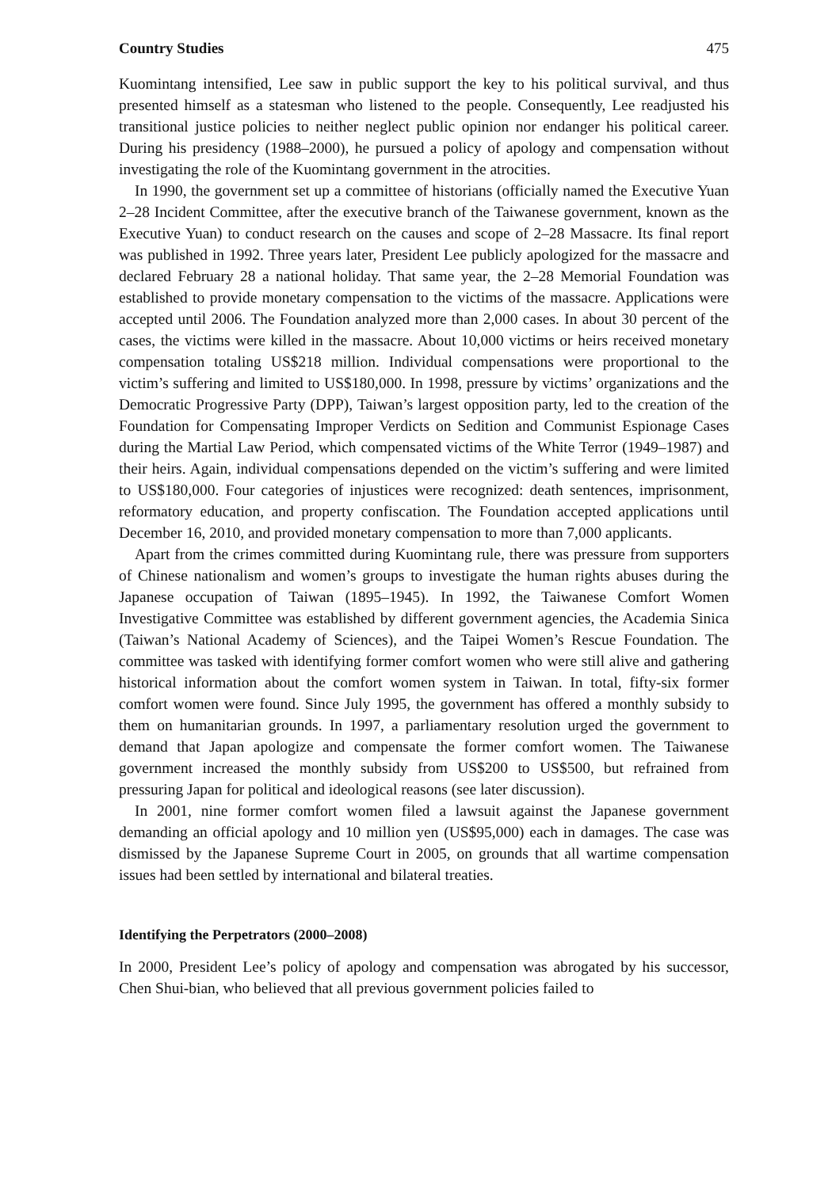Country Studies 475
Kuomintang intensified, Lee saw in public support the key to his political survival, and thus presented himself as a statesman who listened to the people. Consequently, Lee readjusted his transitional justice policies to neither neglect public opinion nor endanger his political career. During his presidency (1988–2000), he pursued a policy of apology and compensation without investigating the role of the Kuomintang government in the atrocities.
In 1990, the government set up a committee of historians (officially named the Executive Yuan 2–28 Incident Committee, after the executive branch of the Taiwanese government, known as the Executive Yuan) to conduct research on the causes and scope of 2–28 Massacre. Its final report was published in 1992. Three years later, President Lee publicly apologized for the massacre and declared February 28 a national holiday. That same year, the 2–28 Memorial Foundation was established to provide monetary compensation to the victims of the massacre. Applications were accepted until 2006. The Foundation analyzed more than 2,000 cases. In about 30 percent of the cases, the victims were killed in the massacre. About 10,000 victims or heirs received monetary compensation totaling US$218 million. Individual compensations were proportional to the victim’s suffering and limited to US$180,000. In 1998, pressure by victims’ organizations and the Democratic Progressive Party (DPP), Taiwan’s largest opposition party, led to the creation of the Foundation for Compensating Improper Verdicts on Sedition and Communist Espionage Cases during the Martial Law Period, which compensated victims of the White Terror (1949–1987) and their heirs. Again, individual compensations depended on the victim’s suffering and were limited to US$180,000. Four categories of injustices were recognized: death sentences, imprisonment, reformatory education, and property confiscation. The Foundation accepted applications until December 16, 2010, and provided monetary compensation to more than 7,000 applicants.
Apart from the crimes committed during Kuomintang rule, there was pressure from supporters of Chinese nationalism and women’s groups to investigate the human rights abuses during the Japanese occupation of Taiwan (1895–1945). In 1992, the Taiwanese Comfort Women Investigative Committee was established by different government agencies, the Academia Sinica (Taiwan’s National Academy of Sciences), and the Taipei Women’s Rescue Foundation. The committee was tasked with identifying former comfort women who were still alive and gathering historical information about the comfort women system in Taiwan. In total, fifty-six former comfort women were found. Since July 1995, the government has offered a monthly subsidy to them on humanitarian grounds. In 1997, a parliamentary resolution urged the government to demand that Japan apologize and compensate the former comfort women. The Taiwanese government increased the monthly subsidy from US$200 to US$500, but refrained from pressuring Japan for political and ideological reasons (see later discussion).
In 2001, nine former comfort women filed a lawsuit against the Japanese government demanding an official apology and 10 million yen (US$95,000) each in damages. The case was dismissed by the Japanese Supreme Court in 2005, on grounds that all wartime compensation issues had been settled by international and bilateral treaties.
Identifying the Perpetrators (2000–2008)
In 2000, President Lee’s policy of apology and compensation was abrogated by his successor, Chen Shui-bian, who believed that all previous government policies failed to